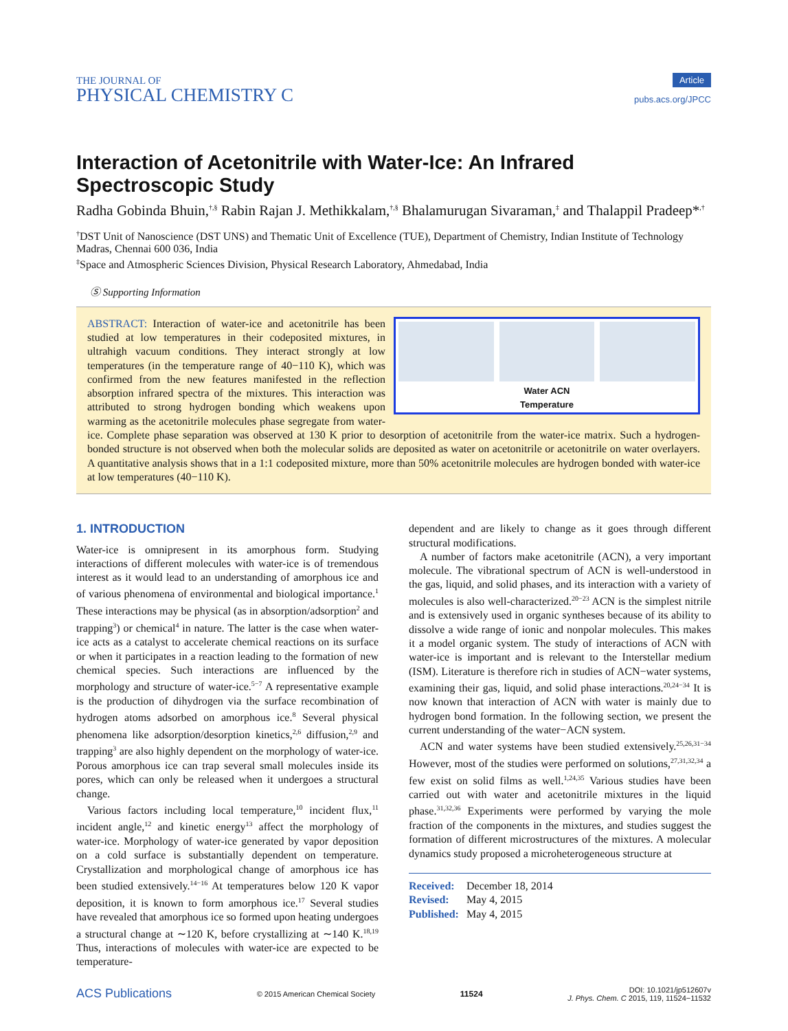THE JOURNAL OF
PHYSICAL CHEMISTRY C
Article
pubs.acs.org/JPCC
Interaction of Acetonitrile with Water-Ice: An Infrared Spectroscopic Study
Radha Gobinda Bhuin,<sup>†,§</sup> Rabin Rajan J. Methikkalam,<sup>†,§</sup> Bhalamurugan Sivaraman,<sup>‡</sup> and Thalappil Pradeep*<sup>,†</sup>
<sup>†</sup> DST Unit of Nanoscience (DST UNS) and Thematic Unit of Excellence (TUE), Department of Chemistry, Indian Institute of Technology Madras, Chennai 600 036, India
<sup>‡</sup> Space and Atmospheric Sciences Division, Physical Research Laboratory, Ahmedabad, India
Ⓢ Supporting Information
Water ACN
Temperature
ABSTRACT: Interaction of water-ice and acetonitrile has been studied at low temperatures in their codeposited mixtures, in ultrahigh vacuum conditions. They interact strongly at low temperatures (in the temperature range of 40−110 K), which was confirmed from the new features manifested in the reflection absorption infrared spectra of the mixtures. This interaction was attributed to strong hydrogen bonding which weakens upon warming as the acetonitrile molecules phase segregate from water-ice. Complete phase separation was observed at 130 K prior to desorption of acetonitrile from the water-ice matrix. Such a hydrogen-bonded structure is not observed when both the molecular solids are deposited as water on acetonitrile or acetonitrile on water overlayers. A quantitative analysis shows that in a 1:1 codeposited mixture, more than 50% acetonitrile molecules are hydrogen bonded with water-ice at low temperatures (40−110 K).
1. INTRODUCTION
Water-ice is omnipresent in its amorphous form. Studying interactions of different molecules with water-ice is of tremendous interest as it would lead to an understanding of amorphous ice and of various phenomena of environmental and biological importance.<sup>1</sup> These interactions may be physical (as in absorption/adsorption<sup>2</sup> and trapping<sup>3</sup>) or chemical<sup>4</sup> in nature. The latter is the case when water-ice acts as a catalyst to accelerate chemical reactions on its surface or when it participates in a reaction leading to the formation of new chemical species. Such interactions are influenced by the morphology and structure of water-ice.<sup>5−7</sup> A representative example is the production of dihydrogen via the surface recombination of hydrogen atoms adsorbed on amorphous ice.<sup>8</sup> Several physical phenomena like adsorption/desorption kinetics,<sup>2,6</sup> diffusion,<sup>2,9</sup> and trapping<sup>3</sup> are also highly dependent on the morphology of water-ice. Porous amorphous ice can trap several small molecules inside its pores, which can only be released when it undergoes a structural change.
Various factors including local temperature,<sup>10</sup> incident flux,<sup>11</sup> incident angle,<sup>12</sup> and kinetic energy<sup>13</sup> affect the morphology of water-ice. Morphology of water-ice generated by vapor deposition on a cold surface is substantially dependent on temperature. Crystallization and morphological change of amorphous ice has been studied extensively.<sup>14−16</sup> At temperatures below 120 K vapor deposition, it is known to form amorphous ice.<sup>17</sup> Several studies have revealed that amorphous ice so formed upon heating undergoes a structural change at ∼120 K, before crystallizing at ∼140 K.<sup>18,19</sup> Thus, interactions of molecules with water-ice are expected to be temperature-
dependent and are likely to change as it goes through different structural modifications.
A number of factors make acetonitrile (ACN), a very important molecule. The vibrational spectrum of ACN is well-understood in the gas, liquid, and solid phases, and its interaction with a variety of molecules is also well-characterized.<sup>20−23</sup> ACN is the simplest nitrile and is extensively used in organic syntheses because of its ability to dissolve a wide range of ionic and nonpolar molecules. This makes it a model organic system. The study of interactions of ACN with water-ice is important and is relevant to the Interstellar medium (ISM). Literature is therefore rich in studies of ACN−water systems, examining their gas, liquid, and solid phase interactions.<sup>20,24−34</sup> It is now known that interaction of ACN with water is mainly due to hydrogen bond formation. In the following section, we present the current understanding of the water−ACN system.
ACN and water systems have been studied extensively.<sup>25,26,31−34</sup> However, most of the studies were performed on solutions,<sup>27,31,32,34</sup> a few exist on solid films as well.<sup>1,24,35</sup> Various studies have been carried out with water and acetonitrile mixtures in the liquid phase.<sup>31,32,36</sup> Experiments were performed by varying the mole fraction of the components in the mixtures, and studies suggest the formation of different microstructures of the mixtures. A molecular dynamics study proposed a microheterogeneous structure at
Received: December 18, 2014
Revised: May 4, 2015
Published: May 4, 2015
ACS Publications © 2015 American Chemical Society 11524 DOI: 10.1021/jp512607v
J. Phys. Chem. C 2015, 119, 11524−11532